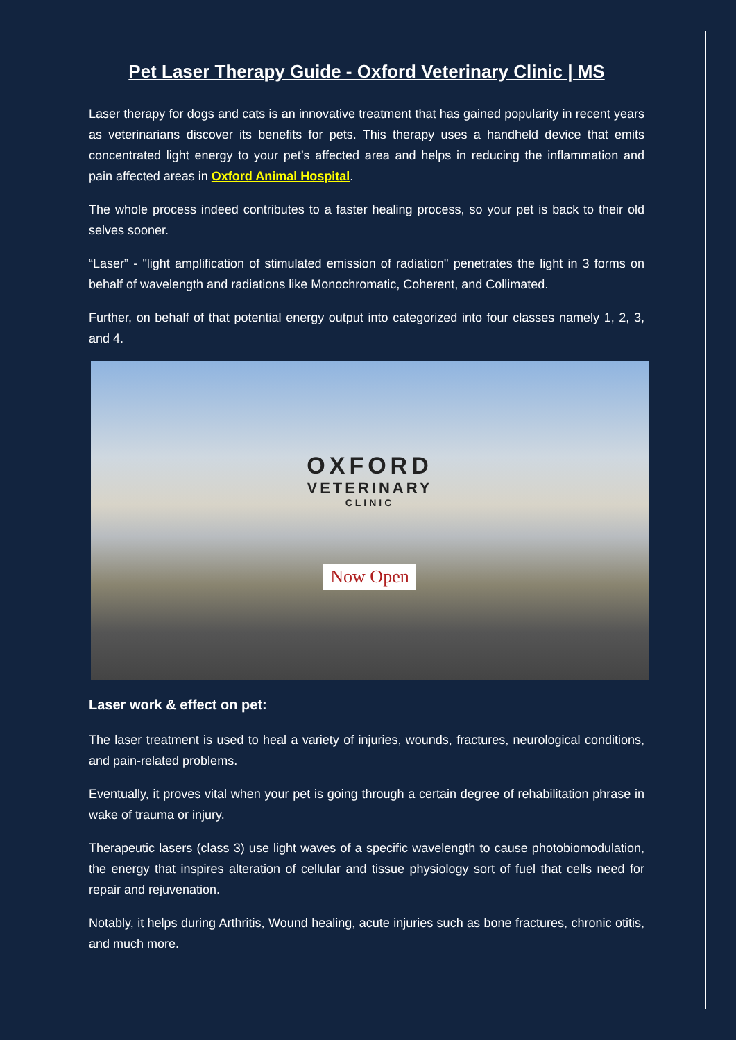Pet Laser Therapy Guide - Oxford Veterinary Clinic | MS
Laser therapy for dogs and cats is an innovative treatment that has gained popularity in recent years as veterinarians discover its benefits for pets. This therapy uses a handheld device that emits concentrated light energy to your pet’s affected area and helps in reducing the inflammation and pain affected areas in Oxford Animal Hospital.
The whole process indeed contributes to a faster healing process, so your pet is back to their old selves sooner.
“Laser” - "light amplification of stimulated emission of radiation" penetrates the light in 3 forms on behalf of wavelength and radiations like Monochromatic, Coherent, and Collimated.
Further, on behalf of that potential energy output into categorized into four classes namely 1, 2, 3, and 4.
OXFORD
VETERINARY
CLINIC
Now Open
Laser work & effect on pet:
The laser treatment is used to heal a variety of injuries, wounds, fractures, neurological conditions, and pain-related problems.
Eventually, it proves vital when your pet is going through a certain degree of rehabilitation phrase in wake of trauma or injury.
Therapeutic lasers (class 3) use light waves of a specific wavelength to cause photobiomodulation, the energy that inspires alteration of cellular and tissue physiology sort of fuel that cells need for repair and rejuvenation.
Notably, it helps during Arthritis, Wound healing, acute injuries such as bone fractures, chronic otitis, and much more.